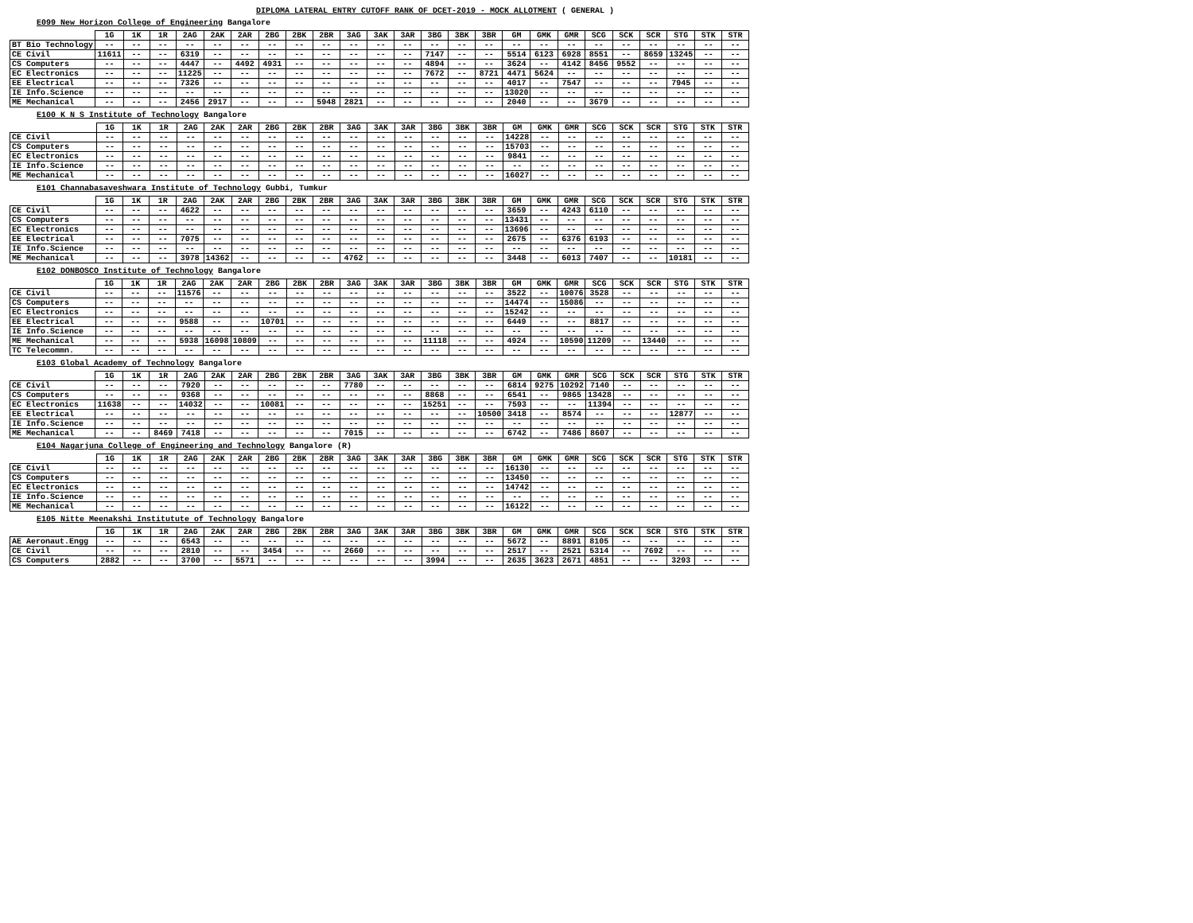DIPLOMA LATERAL ENTRY CUTOFF RANK OF DCET-2019 - MOCK ALLOTMENT ( GENERAL )
E099 New Horizon College of Engineering Bangalore
| | 1G | 1K | 1R | 2AG | 2AK | 2AR | 2BG | 2BK | 2BR | 3AG | 3AK | 3AR | 3BG | 3BK | 3BR | GM | GMK | GMR | SCG | SCK | SCR | STG | STK | STR |
| --- | --- | --- | --- | --- | --- | --- | --- | --- | --- | --- | --- | --- | --- | --- | --- | --- | --- | --- | --- | --- | --- | --- | --- | --- |
| BT Bio Technology | -- | -- | -- | -- | -- | -- | -- | -- | -- | -- | -- | -- | -- | -- | -- | -- | -- | -- | -- | -- | -- | -- | -- | -- |
| CE Civil | 11611 | -- | -- | 6319 | -- | -- | -- | -- | -- | -- | -- | -- | 7147 | -- | -- | 5514 | 6123 | 6928 | 8551 | -- | 8659 | 13245 | -- | -- |
| CS Computers | -- | -- | -- | 4447 | -- | 4492 | 4931 | -- | -- | -- | -- | -- | 4894 | -- | -- | 3624 | -- | 4142 | 8456 | 9552 | -- | -- | -- | -- |
| EC Electronics | -- | -- | -- | 11225 | -- | -- | -- | -- | -- | -- | -- | -- | 7672 | -- | 8721 | 4471 | 5624 | -- | -- | -- | -- | -- | -- | -- |
| EE Electrical | -- | -- | -- | 7326 | -- | -- | -- | -- | -- | -- | -- | -- | -- | -- | -- | 4017 | -- | 7547 | -- | -- | -- | 7945 | -- | -- |
| IE Info.Science | -- | -- | -- | -- | -- | -- | -- | -- | -- | -- | -- | -- | -- | -- | -- | 13020 | -- | -- | -- | -- | -- | -- | -- | -- |
| ME Mechanical | -- | -- | -- | 2456 | 2917 | -- | -- | -- | 5948 | 2821 | -- | -- | -- | -- | -- | 2040 | -- | -- | 3679 | -- | -- | -- | -- | -- |
E100 K N S Institute of Technology Bangalore
| | 1G | 1K | 1R | 2AG | 2AK | 2AR | 2BG | 2BK | 2BR | 3AG | 3AK | 3AR | 3BG | 3BK | 3BR | GM | GMK | GMR | SCG | SCK | SCR | STG | STK | STR |
| --- | --- | --- | --- | --- | --- | --- | --- | --- | --- | --- | --- | --- | --- | --- | --- | --- | --- | --- | --- | --- | --- | --- | --- | --- |
| CE Civil | -- | -- | -- | -- | -- | -- | -- | -- | -- | -- | -- | -- | -- | -- | -- | 14228 | -- | -- | -- | -- | -- | -- | -- | -- |
| CS Computers | -- | -- | -- | -- | -- | -- | -- | -- | -- | -- | -- | -- | -- | -- | -- | 15703 | -- | -- | -- | -- | -- | -- | -- | -- |
| EC Electronics | -- | -- | -- | -- | -- | -- | -- | -- | -- | -- | -- | -- | -- | -- | -- | 9841 | -- | -- | -- | -- | -- | -- | -- | -- |
| IE Info.Science | -- | -- | -- | -- | -- | -- | -- | -- | -- | -- | -- | -- | -- | -- | -- | -- | -- | -- | -- | -- | -- | -- | -- | -- |
| ME Mechanical | -- | -- | -- | -- | -- | -- | -- | -- | -- | -- | -- | -- | -- | -- | -- | 16027 | -- | -- | -- | -- | -- | -- | -- | -- |
E101 Channabasaveshwara Institute of Technology Gubbi, Tumkur
| | 1G | 1K | 1R | 2AG | 2AK | 2AR | 2BG | 2BK | 2BR | 3AG | 3AK | 3AR | 3BG | 3BK | 3BR | GM | GMK | GMR | SCG | SCK | SCR | STG | STK | STR |
| --- | --- | --- | --- | --- | --- | --- | --- | --- | --- | --- | --- | --- | --- | --- | --- | --- | --- | --- | --- | --- | --- | --- | --- | --- |
| CE Civil | -- | -- | -- | 4622 | -- | -- | -- | -- | -- | -- | -- | -- | -- | -- | -- | 3659 | -- | 4243 | 6110 | -- | -- | -- | -- | -- |
| CS Computers | -- | -- | -- | -- | -- | -- | -- | -- | -- | -- | -- | -- | -- | -- | -- | 13431 | -- | -- | -- | -- | -- | -- | -- | -- |
| EC Electronics | -- | -- | -- | -- | -- | -- | -- | -- | -- | -- | -- | -- | -- | -- | -- | 13696 | -- | -- | -- | -- | -- | -- | -- | -- |
| EE Electrical | -- | -- | -- | 7075 | -- | -- | -- | -- | -- | -- | -- | -- | -- | -- | -- | 2675 | -- | 6376 | 6193 | -- | -- | -- | -- | -- |
| IE Info.Science | -- | -- | -- | -- | -- | -- | -- | -- | -- | -- | -- | -- | -- | -- | -- | -- | -- | -- | -- | -- | -- | -- | -- | -- |
| ME Mechanical | -- | -- | -- | 3978 | 14362 | -- | -- | -- | -- | 4762 | -- | -- | -- | -- | -- | 3448 | -- | 6013 | 7407 | -- | -- | 10181 | -- | -- |
E102 DONBOSCO Institute of Technology Bangalore
| | 1G | 1K | 1R | 2AG | 2AK | 2AR | 2BG | 2BK | 2BR | 3AG | 3AK | 3AR | 3BG | 3BK | 3BR | GM | GMK | GMR | SCG | SCK | SCR | STG | STK | STR |
| --- | --- | --- | --- | --- | --- | --- | --- | --- | --- | --- | --- | --- | --- | --- | --- | --- | --- | --- | --- | --- | --- | --- | --- | --- |
| CE Civil | -- | -- | -- | 11576 | -- | -- | -- | -- | -- | -- | -- | -- | -- | -- | -- | 3522 | -- | 10076 | 3528 | -- | -- | -- | -- | -- |
| CS Computers | -- | -- | -- | -- | -- | -- | -- | -- | -- | -- | -- | -- | -- | -- | -- | 14474 | -- | 15086 | -- | -- | -- | -- | -- | -- |
| EC Electronics | -- | -- | -- | -- | -- | -- | -- | -- | -- | -- | -- | -- | -- | -- | -- | 15242 | -- | -- | -- | -- | -- | -- | -- | -- |
| EE Electrical | -- | -- | -- | 9588 | -- | -- | 10701 | -- | -- | -- | -- | -- | -- | -- | -- | 6449 | -- | -- | 8817 | -- | -- | -- | -- | -- |
| IE Info.Science | -- | -- | -- | -- | -- | -- | -- | -- | -- | -- | -- | -- | -- | -- | -- | -- | -- | -- | -- | -- | -- | -- | -- | -- |
| ME Mechanical | -- | -- | -- | 5938 | 16098 | 10809 | -- | -- | -- | -- | -- | -- | 11118 | -- | -- | 4924 | -- | 10590 | 11209 | -- | 13440 | -- | -- | -- |
| TC Telecommn. | -- | -- | -- | -- | -- | -- | -- | -- | -- | -- | -- | -- | -- | -- | -- | -- | -- | -- | -- | -- | -- | -- | -- | -- |
E103 Global Academy of Technology Bangalore
| | 1G | 1K | 1R | 2AG | 2AK | 2AR | 2BG | 2BK | 2BR | 3AG | 3AK | 3AR | 3BG | 3BK | 3BR | GM | GMK | GMR | SCG | SCK | SCR | STG | STK | STR |
| --- | --- | --- | --- | --- | --- | --- | --- | --- | --- | --- | --- | --- | --- | --- | --- | --- | --- | --- | --- | --- | --- | --- | --- | --- |
| CE Civil | -- | -- | -- | 7920 | -- | -- | -- | -- | -- | 7780 | -- | -- | -- | -- | -- | 6814 | 9275 | 10292 | 7140 | -- | -- | -- | -- | -- |
| CS Computers | -- | -- | -- | 9368 | -- | -- | -- | -- | -- | -- | -- | -- | 8868 | -- | -- | 6541 | -- | 9865 | 13428 | -- | -- | -- | -- | -- |
| EC Electronics | 11638 | -- | -- | 14032 | -- | -- | 10081 | -- | -- | -- | -- | -- | 15251 | -- | -- | 7593 | -- | -- | 11394 | -- | -- | -- | -- | -- |
| EE Electrical | -- | -- | -- | -- | -- | -- | -- | -- | -- | -- | -- | -- | -- | -- | 10500 | 3418 | -- | 8574 | -- | -- | -- | 12877 | -- | -- |
| IE Info.Science | -- | -- | -- | -- | -- | -- | -- | -- | -- | -- | -- | -- | -- | -- | -- | -- | -- | -- | -- | -- | -- | -- | -- | -- |
| ME Mechanical | -- | -- | 8469 | 7418 | -- | -- | -- | -- | -- | 7015 | -- | -- | -- | -- | -- | 6742 | -- | 7486 | 8607 | -- | -- | -- | -- | -- |
E104 Nagarjuna College of Engineering and Technology Bangalore (R)
| | 1G | 1K | 1R | 2AG | 2AK | 2AR | 2BG | 2BK | 2BR | 3AG | 3AK | 3AR | 3BG | 3BK | 3BR | GM | GMK | GMR | SCG | SCK | SCR | STG | STK | STR |
| --- | --- | --- | --- | --- | --- | --- | --- | --- | --- | --- | --- | --- | --- | --- | --- | --- | --- | --- | --- | --- | --- | --- | --- | --- |
| CE Civil | -- | -- | -- | -- | -- | -- | -- | -- | -- | -- | -- | -- | -- | -- | -- | 16130 | -- | -- | -- | -- | -- | -- | -- | -- |
| CS Computers | -- | -- | -- | -- | -- | -- | -- | -- | -- | -- | -- | -- | -- | -- | -- | 13450 | -- | -- | -- | -- | -- | -- | -- | -- |
| EC Electronics | -- | -- | -- | -- | -- | -- | -- | -- | -- | -- | -- | -- | -- | -- | -- | 14742 | -- | -- | -- | -- | -- | -- | -- | -- |
| IE Info.Science | -- | -- | -- | -- | -- | -- | -- | -- | -- | -- | -- | -- | -- | -- | -- | -- | -- | -- | -- | -- | -- | -- | -- | -- |
| ME Mechanical | -- | -- | -- | -- | -- | -- | -- | -- | -- | -- | -- | -- | -- | -- | -- | 16122 | -- | -- | -- | -- | -- | -- | -- | -- |
E105 Nitte Meenakshi Institutute of Technology Bangalore
| | 1G | 1K | 1R | 2AG | 2AK | 2AR | 2BG | 2BK | 2BR | 3AG | 3AK | 3AR | 3BG | 3BK | 3BR | GM | GMK | GMR | SCG | SCK | SCR | STG | STK | STR |
| --- | --- | --- | --- | --- | --- | --- | --- | --- | --- | --- | --- | --- | --- | --- | --- | --- | --- | --- | --- | --- | --- | --- | --- | --- |
| AE Aeronaut.Engg | -- | -- | -- | 6543 | -- | -- | -- | -- | -- | -- | -- | -- | -- | -- | -- | 5672 | -- | 8891 | 8105 | -- | -- | -- | -- | -- |
| CE Civil | -- | -- | -- | 2810 | -- | -- | 3454 | -- | -- | 2660 | -- | -- | -- | -- | -- | 2517 | -- | 2521 | 5314 | -- | 7692 | -- | -- | -- |
| CS Computers | 2882 | -- | -- | 3700 | -- | 5571 | -- | -- | -- | -- | -- | -- | 3994 | -- | -- | 2635 | 3623 | 2671 | 4851 | -- | -- | 3293 | -- | -- |